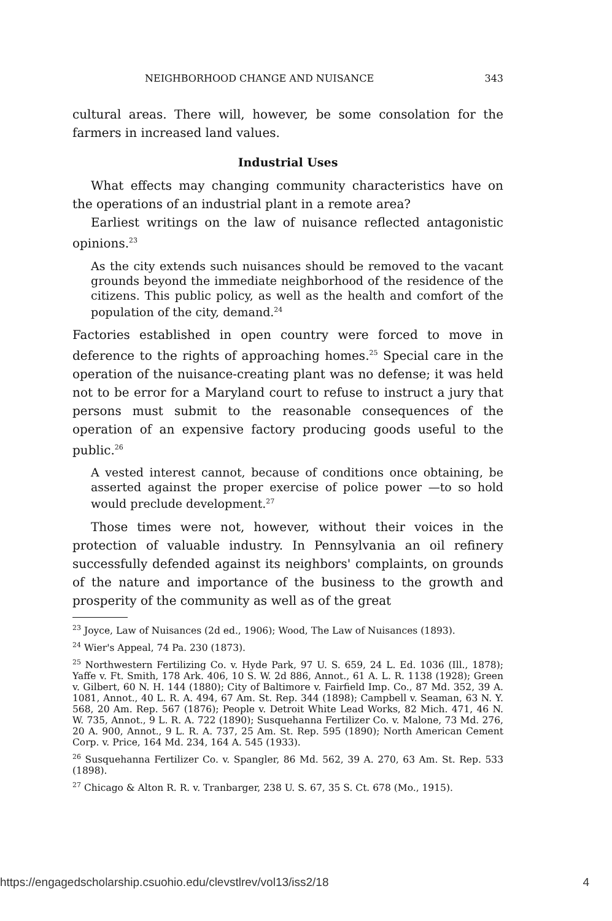NEIGHBORHOOD CHANGE AND NUISANCE 343
cultural areas. There will, however, be some consolation for the farmers in increased land values.
Industrial Uses
What effects may changing community characteristics have on the operations of an industrial plant in a remote area?
Earliest writings on the law of nuisance reflected antagonistic opinions.<sup>23</sup>
As the city extends such nuisances should be removed to the vacant grounds beyond the immediate neighborhood of the residence of the citizens. This public policy, as well as the health and comfort of the population of the city, demand.<sup>24</sup>
Factories established in open country were forced to move in deference to the rights of approaching homes.<sup>25</sup> Special care in the operation of the nuisance-creating plant was no defense; it was held not to be error for a Maryland court to refuse to instruct a jury that persons must submit to the reasonable consequences of the operation of an expensive factory producing goods useful to the public.<sup>26</sup>
A vested interest cannot, because of conditions once obtaining, be asserted against the proper exercise of police power —to so hold would preclude development.<sup>27</sup>
Those times were not, however, without their voices in the protection of valuable industry. In Pennsylvania an oil refinery successfully defended against its neighbors' complaints, on grounds of the nature and importance of the business to the growth and prosperity of the community as well as of the great
<sup>23</sup> Joyce, Law of Nuisances (2d ed., 1906); Wood, The Law of Nuisances (1893).
<sup>24</sup> Wier's Appeal, 74 Pa. 230 (1873).
<sup>25</sup> Northwestern Fertilizing Co. v. Hyde Park, 97 U. S. 659, 24 L. Ed. 1036 (Ill., 1878); Yaffe v. Ft. Smith, 178 Ark. 406, 10 S. W. 2d 886, Annot., 61 A. L. R. 1138 (1928); Green v. Gilbert, 60 N. H. 144 (1880); City of Baltimore v. Fairfield Imp. Co., 87 Md. 352, 39 A. 1081, Annot., 40 L. R. A. 494, 67 Am. St. Rep. 344 (1898); Campbell v. Seaman, 63 N. Y. 568, 20 Am. Rep. 567 (1876); People v. Detroit White Lead Works, 82 Mich. 471, 46 N. W. 735, Annot., 9 L. R. A. 722 (1890); Susquehanna Fertilizer Co. v. Malone, 73 Md. 276, 20 A. 900, Annot., 9 L. R. A. 737, 25 Am. St. Rep. 595 (1890); North American Cement Corp. v. Price, 164 Md. 234, 164 A. 545 (1933).
<sup>26</sup> Susquehanna Fertilizer Co. v. Spangler, 86 Md. 562, 39 A. 270, 63 Am. St. Rep. 533 (1898).
<sup>27</sup> Chicago & Alton R. R. v. Tranbarger, 238 U. S. 67, 35 S. Ct. 678 (Mo., 1915).
https://engagedscholarship.csuohio.edu/clevstlrev/vol13/iss2/18 4